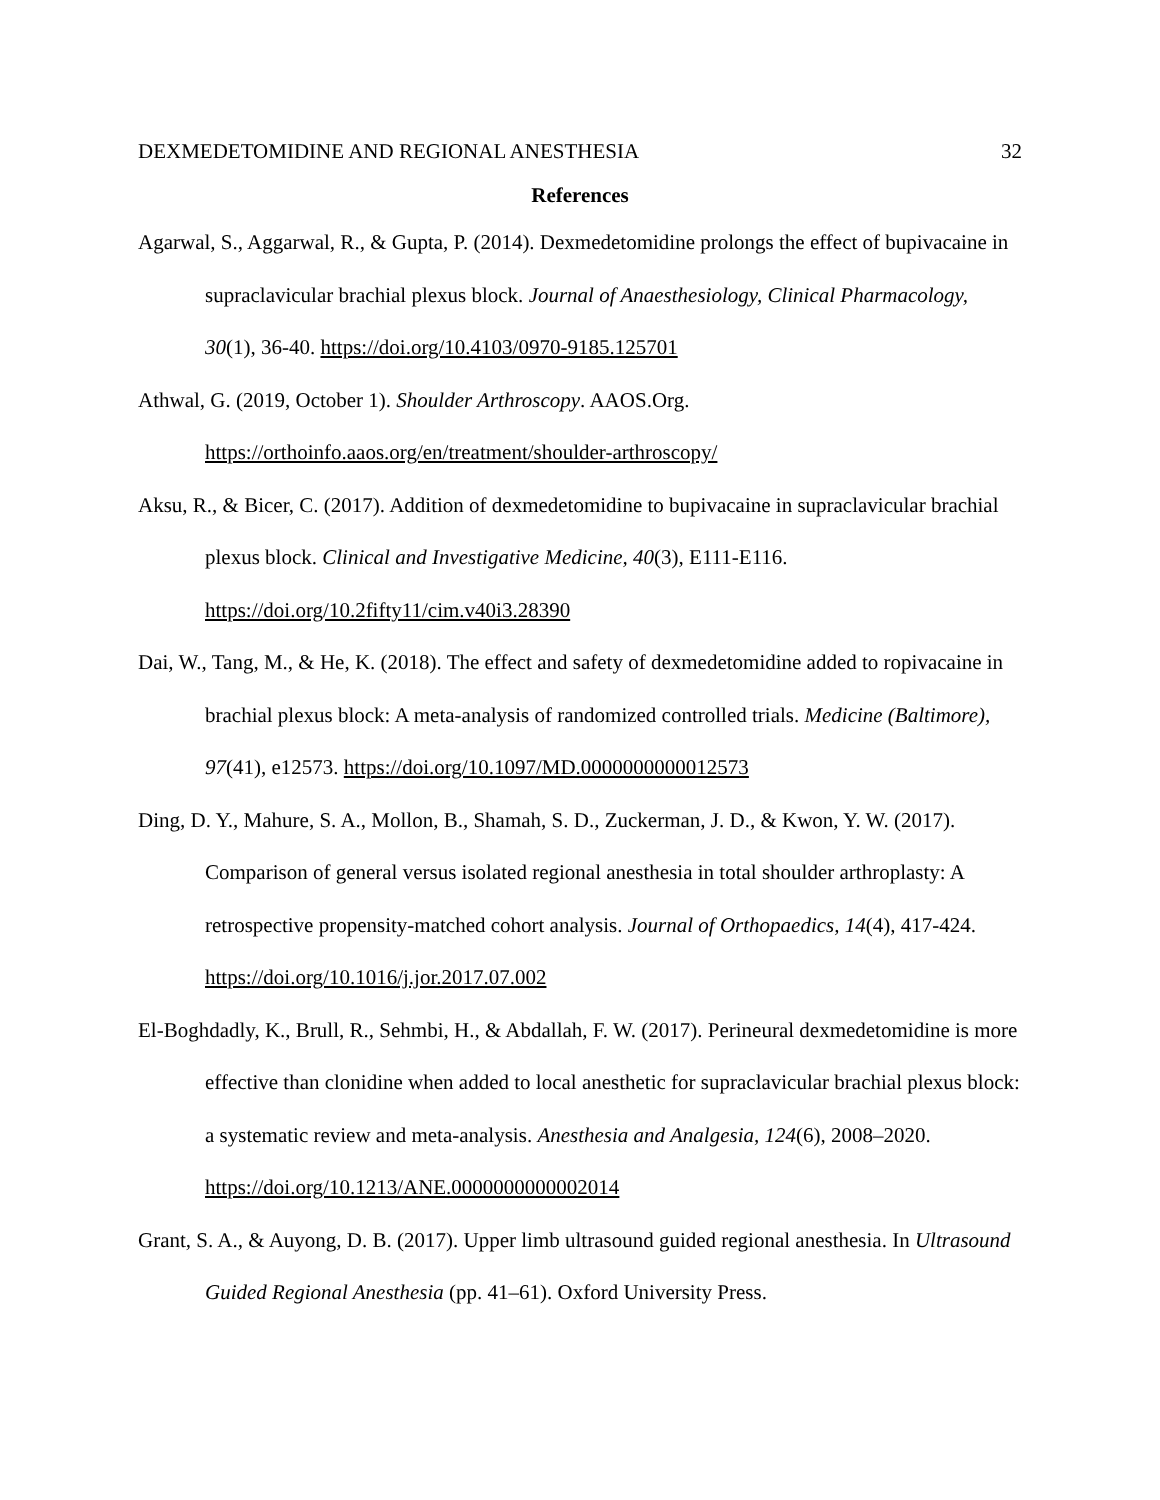DEXMEDETOMIDINE AND REGIONAL ANESTHESIA 32
References
Agarwal, S., Aggarwal, R., & Gupta, P. (2014). Dexmedetomidine prolongs the effect of bupivacaine in supraclavicular brachial plexus block. Journal of Anaesthesiology, Clinical Pharmacology, 30(1), 36-40. https://doi.org/10.4103/0970-9185.125701
Athwal, G. (2019, October 1). Shoulder Arthroscopy. AAOS.Org. https://orthoinfo.aaos.org/en/treatment/shoulder-arthroscopy/
Aksu, R., & Bicer, C. (2017). Addition of dexmedetomidine to bupivacaine in supraclavicular brachial plexus block. Clinical and Investigative Medicine, 40(3), E111-E116. https://doi.org/10.2fifty11/cim.v40i3.28390
Dai, W., Tang, M., & He, K. (2018). The effect and safety of dexmedetomidine added to ropivacaine in brachial plexus block: A meta-analysis of randomized controlled trials. Medicine (Baltimore), 97(41), e12573. https://doi.org/10.1097/MD.0000000000012573
Ding, D. Y., Mahure, S. A., Mollon, B., Shamah, S. D., Zuckerman, J. D., & Kwon, Y. W. (2017). Comparison of general versus isolated regional anesthesia in total shoulder arthroplasty: A retrospective propensity-matched cohort analysis. Journal of Orthopaedics, 14(4), 417-424. https://doi.org/10.1016/j.jor.2017.07.002
El-Boghdadly, K., Brull, R., Sehmbi, H., & Abdallah, F. W. (2017). Perineural dexmedetomidine is more effective than clonidine when added to local anesthetic for supraclavicular brachial plexus block: a systematic review and meta-analysis. Anesthesia and Analgesia, 124(6), 2008–2020. https://doi.org/10.1213/ANE.0000000000002014
Grant, S. A., & Auyong, D. B. (2017). Upper limb ultrasound guided regional anesthesia. In Ultrasound Guided Regional Anesthesia (pp. 41–61). Oxford University Press.